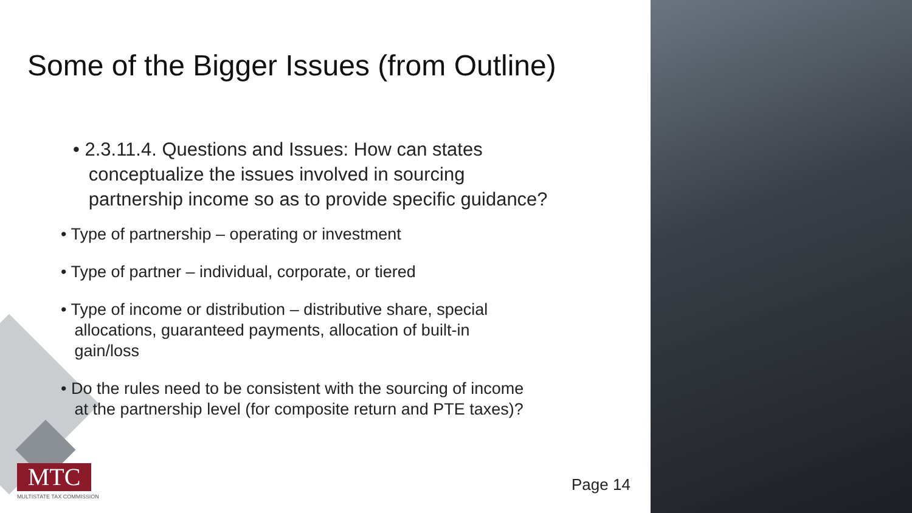Some of the Bigger Issues (from Outline)
• 2.3.11.4. Questions and Issues: How can states
conceptualize the issues involved in sourcing
partnership income so as to provide specific guidance?
• Type of partnership – operating or investment
• Type of partner – individual, corporate, or tiered
• Type of income or distribution – distributive share, special
allocations, guaranteed payments, allocation of built-in
gain/loss
• Do the rules need to be consistent with the sourcing of income
at the partnership level (for composite return and PTE taxes)?
MTC
MULTISTATE TAX COMMISSION
Page 14